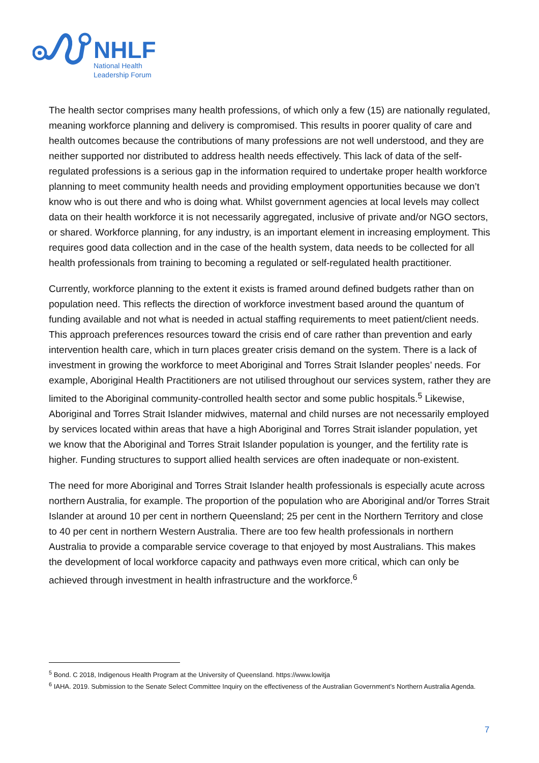NHLF
National Health
Leadership Forum
The health sector comprises many health professions, of which only a few (15) are nationally regulated, meaning workforce planning and delivery is compromised. This results in poorer quality of care and health outcomes because the contributions of many professions are not well understood, and they are neither supported nor distributed to address health needs effectively. This lack of data of the self-regulated professions is a serious gap in the information required to undertake proper health workforce planning to meet community health needs and providing employment opportunities because we don’t know who is out there and who is doing what. Whilst government agencies at local levels may collect data on their health workforce it is not necessarily aggregated, inclusive of private and/or NGO sectors, or shared. Workforce planning, for any industry, is an important element in increasing employment. This requires good data collection and in the case of the health system, data needs to be collected for all health professionals from training to becoming a regulated or self-regulated health practitioner.
Currently, workforce planning to the extent it exists is framed around defined budgets rather than on population need. This reflects the direction of workforce investment based around the quantum of funding available and not what is needed in actual staffing requirements to meet patient/client needs. This approach preferences resources toward the crisis end of care rather than prevention and early intervention health care, which in turn places greater crisis demand on the system. There is a lack of investment in growing the workforce to meet Aboriginal and Torres Strait Islander peoples’ needs. For example, Aboriginal Health Practitioners are not utilised throughout our services system, rather they are limited to the Aboriginal community-controlled health sector and some public hospitals.<sup>5</sup> Likewise, Aboriginal and Torres Strait Islander midwives, maternal and child nurses are not necessarily employed by services located within areas that have a high Aboriginal and Torres Strait islander population, yet we know that the Aboriginal and Torres Strait Islander population is younger, and the fertility rate is higher. Funding structures to support allied health services are often inadequate or non-existent.
The need for more Aboriginal and Torres Strait Islander health professionals is especially acute across northern Australia, for example. The proportion of the population who are Aboriginal and/or Torres Strait Islander at around 10 per cent in northern Queensland; 25 per cent in the Northern Territory and close to 40 per cent in northern Western Australia. There are too few health professionals in northern Australia to provide a comparable service coverage to that enjoyed by most Australians. This makes the development of local workforce capacity and pathways even more critical, which can only be achieved through investment in health infrastructure and the workforce.<sup>6</sup>
<sup>5</sup> Bond. C 2018, Indigenous Health Program at the University of Queensland. https://www.lowitja
<sup>6</sup> IAHA. 2019. Submission to the Senate Select Committee Inquiry on the effectiveness of the Australian Government’s Northern Australia Agenda.
7